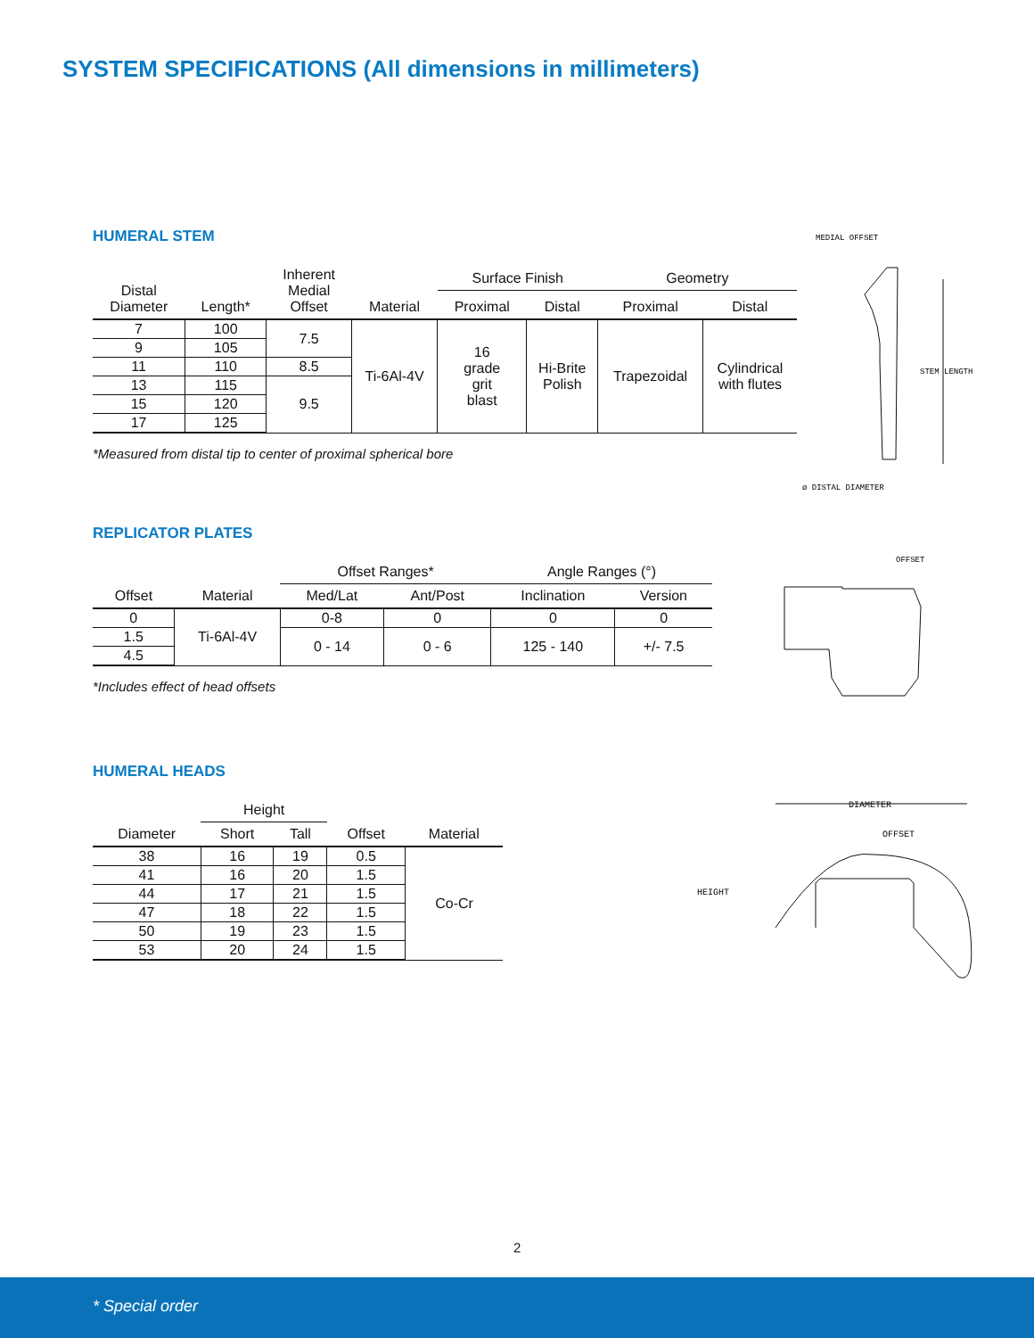SYSTEM SPECIFICATIONS (All dimensions in millimeters)
HUMERAL STEM
| Distal Diameter | Length* | Inherent Medial Offset | Material | Surface Finish | | Geometry | |
| --- | --- | --- | --- | --- | --- | --- | --- |
| | | | | Proximal | Distal | Proximal | Distal |
| 7 | 100 | 7.5 | Ti-6Al-4V | 16 grade grit blast | Hi-Brite Polish | Trapezoidal | Cylindrical with flutes |
| 9 | 105 | | | | | | |
| 11 | 110 | 8.5 | | | | | |
| 13 | 115 | 9.5 | | | | | |
| 15 | 120 | | | | | | |
| 17 | 125 | | | | | | |
*Measured from distal tip to center of proximal spherical bore
REPLICATOR PLATES
| Offset | Material | Offset Ranges* | | Angle Ranges (°) | |
| --- | --- | --- | --- | --- | --- |
| | | Med/Lat | Ant/Post | Inclination | Version |
| 0 | Ti-6Al-4V | 0-8 | 0 | 0 | 0 |
| 1.5 | | 0 - 14 | 0 - 6 | 125 - 140 | +/- 7.5 |
| 4.5 | | | | | |
*Includes effect of head offsets
HUMERAL HEADS
| Diameter | Height | | Offset | Material |
| --- | --- | --- | --- | --- |
| | Short | Tall | | |
| 38 | 16 | 19 | 0.5 | Co-Cr |
| 41 | 16 | 20 | 1.5 | |
| 44 | 17 | 21 | 1.5 | |
| 47 | 18 | 22 | 1.5 | |
| 50 | 19 | 23 | 1.5 | |
| 53 | 20 | 24 | 1.5 | |
MEDIAL OFFSET
STEM LENGTH
ø DISTAL DIAMETER
OFFSET
DIAMETER
OFFSET
HEIGHT
2
* Special order